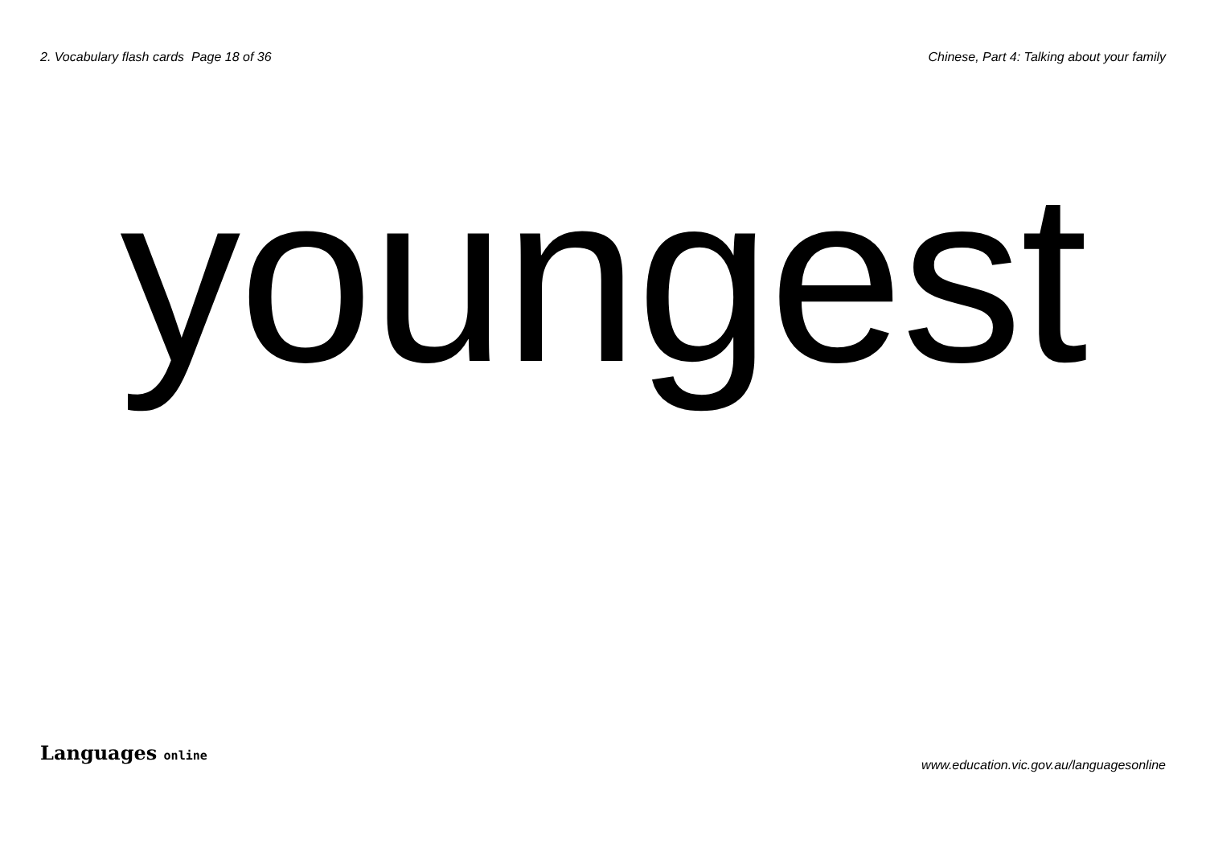2. Vocabulary flash cards Page 18 of 36
Chinese, Part 4: Talking about your family
youngest
Languages online
www.education.vic.gov.au/languagesonline